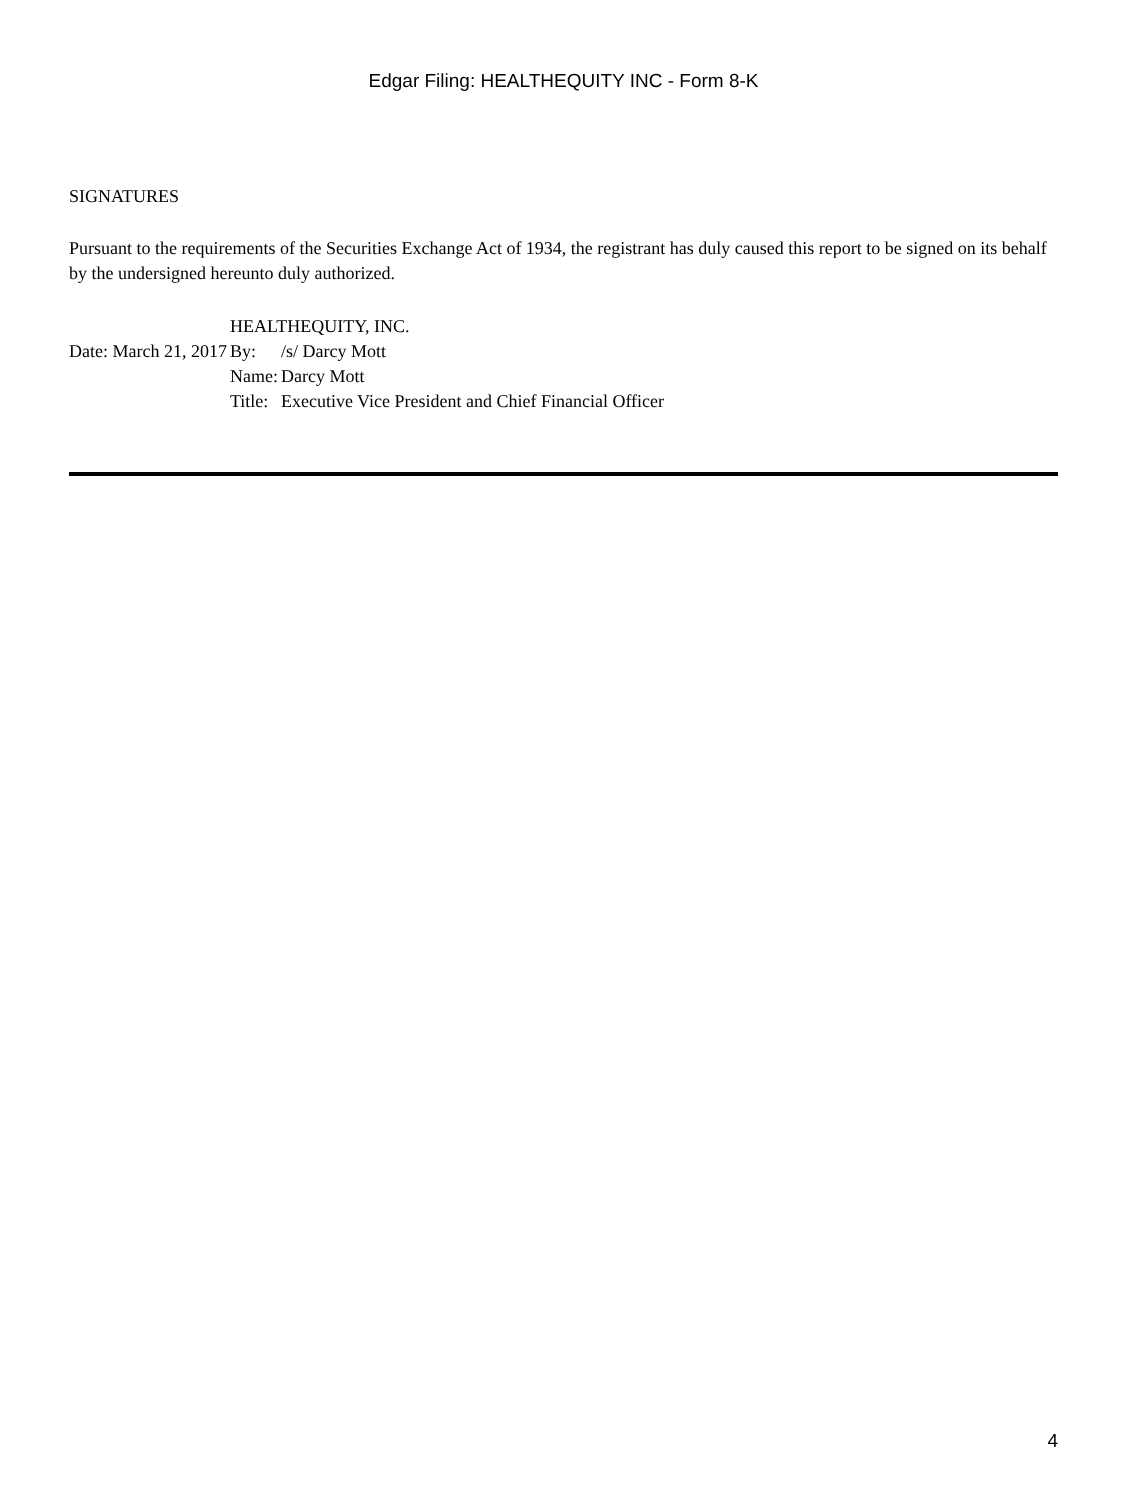Edgar Filing: HEALTHEQUITY INC - Form 8-K
SIGNATURES
Pursuant to the requirements of the Securities Exchange Act of 1934, the registrant has duly caused this report to be signed on its behalf by the undersigned hereunto duly authorized.
| | HEALTHEQUITY, INC. | |
| Date: March 21, 2017 | By: | /s/ Darcy Mott |
| | Name: | Darcy Mott |
| | Title: | Executive Vice President and Chief Financial Officer |
4